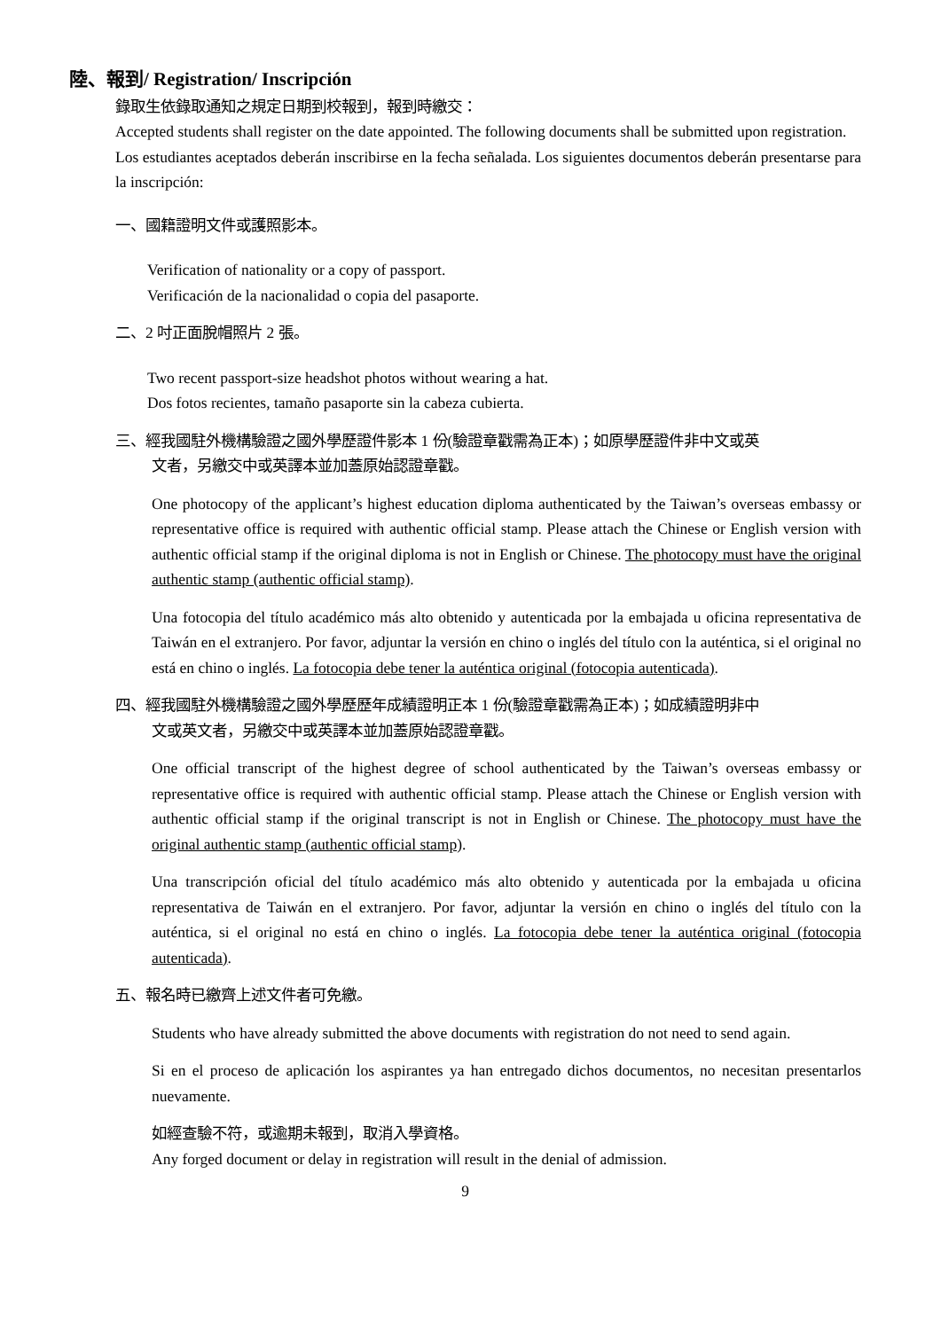陸、報到/ Registration/ Inscripción
錄取生依錄取通知之規定日期到校報到，報到時繳交：
Accepted students shall register on the date appointed. The following documents shall be submitted upon registration.
Los estudiantes aceptados deberán inscribirse en la fecha señalada. Los siguientes documentos deberán presentarse para la inscripción:
一、國籍證明文件或護照影本。
Verification of nationality or a copy of passport.
Verificación de la nacionalidad o copia del pasaporte.
二、2 吋正面脫帽照片 2 張。
Two recent passport-size headshot photos without wearing a hat.
Dos fotos recientes, tamaño pasaporte sin la cabeza cubierta.
三、經我國駐外機構驗證之國外學歷證件影本 1 份(驗證章戳需為正本)；如原學歷證件非中文或英
文者，另繳交中或英譯本並加蓋原始認證章戳。
One photocopy of the applicant’s highest education diploma authenticated by the Taiwan’s overseas embassy or representative office is required with authentic official stamp. Please attach the Chinese or English version with authentic official stamp if the original diploma is not in English or Chinese. The photocopy must have the original authentic stamp (authentic official stamp).
Una fotocopia del título académico más alto obtenido y autenticada por la embajada u oficina representativa de Taiwán en el extranjero. Por favor, adjuntar la versión en chino o inglés del título con la auténtica, si el original no está en chino o inglés. La fotocopia debe tener la auténtica original (fotocopia autenticada).
四、經我國駐外機構驗證之國外學歷歷年成績證明正本 1 份(驗證章戳需為正本)；如成績證明非中
文或英文者，另繳交中或英譯本並加蓋原始認證章戳。
One official transcript of the highest degree of school authenticated by the Taiwan’s overseas embassy or representative office is required with authentic official stamp. Please attach the Chinese or English version with authentic official stamp if the original transcript is not in English or Chinese. The photocopy must have the original authentic stamp (authentic official stamp).
Una transcripción oficial del título académico más alto obtenido y autenticada por la embajada u oficina representativa de Taiwán en el extranjero. Por favor, adjuntar la versión en chino o inglés del título con la auténtica, si el original no está en chino o inglés. La fotocopia debe tener la auténtica original (fotocopia autenticada).
五、報名時已繳齊上述文件者可免繳。
Students who have already submitted the above documents with registration do not need to send again.
Si en el proceso de aplicación los aspirantes ya han entregado dichos documentos, no necesitan presentarlos nuevamente.
如經查驗不符，或逾期未報到，取消入學資格。
Any forged document or delay in registration will result in the denial of admission.
9